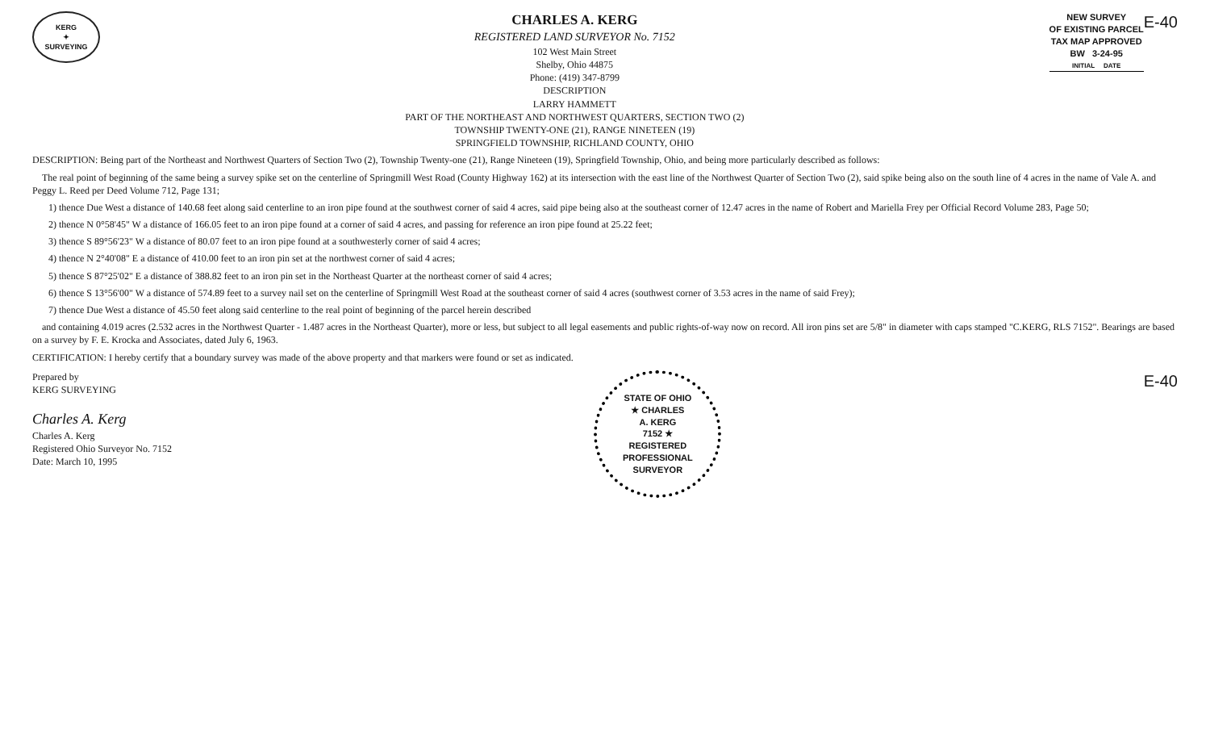KERG
✦
SURVEYING
CHARLES A. KERG
REGISTERED LAND SURVEYOR No. 7152
102 West Main Street
Shelby, Ohio 44875
Phone: (419) 347-8799
DESCRIPTION
LARRY HAMMETT
PART OF THE NORTHEAST AND NORTHWEST QUARTERS, SECTION TWO (2)
TOWNSHIP TWENTY-ONE (21), RANGE NINETEEN (19)
SPRINGFIELD TOWNSHIP, RICHLAND COUNTY, OHIO
NEW SURVEY
OF EXISTING PARCEL
TAX MAP APPROVED
BW 3-24-95
INITIAL DATE
E-40
DESCRIPTION: Being part of the Northeast and Northwest Quarters of Section Two (2), Township Twenty-one (21), Range Nineteen (19), Springfield Township, Ohio, and being more particularly described as follows:
The real point of beginning of the same being a survey spike set on the centerline of Springmill West Road (County Highway 162) at its intersection with the east line of the Northwest Quarter of Section Two (2), said spike being also on the south line of 4 acres in the name of Vale A. and Peggy L. Reed per Deed Volume 712, Page 131;
1) thence Due West a distance of 140.68 feet along said centerline to an iron pipe found at the southwest corner of said 4 acres, said pipe being also at the southeast corner of 12.47 acres in the name of Robert and Mariella Frey per Official Record Volume 283, Page 50;
2) thence N 0°58'45" W a distance of 166.05 feet to an iron pipe found at a corner of said 4 acres, and passing for reference an iron pipe found at 25.22 feet;
3) thence S 89°56'23" W a distance of 80.07 feet to an iron pipe found at a southwesterly corner of said 4 acres;
4) thence N 2°40'08" E a distance of 410.00 feet to an iron pin set at the northwest corner of said 4 acres;
5) thence S 87°25'02" E a distance of 388.82 feet to an iron pin set in the Northeast Quarter at the northeast corner of said 4 acres;
6) thence S 13°56'00" W a distance of 574.89 feet to a survey nail set on the centerline of Springmill West Road at the southeast corner of said 4 acres (southwest corner of 3.53 acres in the name of said Frey);
7) thence Due West a distance of 45.50 feet along said centerline to the real point of beginning of the parcel herein described
and containing 4.019 acres (2.532 acres in the Northwest Quarter - 1.487 acres in the Northeast Quarter), more or less, but subject to all legal easements and public rights-of-way now on record. All iron pins set are 5/8" in diameter with caps stamped "C.KERG, RLS 7152". Bearings are based on a survey by F. E. Krocka and Associates, dated July 6, 1963.
CERTIFICATION: I hereby certify that a boundary survey was made of the above property and that markers were found or set as indicated.
Prepared by
KERG SURVEYING
Charles A. Kerg
Charles A. Kerg
Registered Ohio Surveyor No. 7152
Date: March 10, 1995
STATE OF OHIO
★ CHARLES
A. KERG
7152 ★
REGISTERED
PROFESSIONAL SURVEYOR
E-40